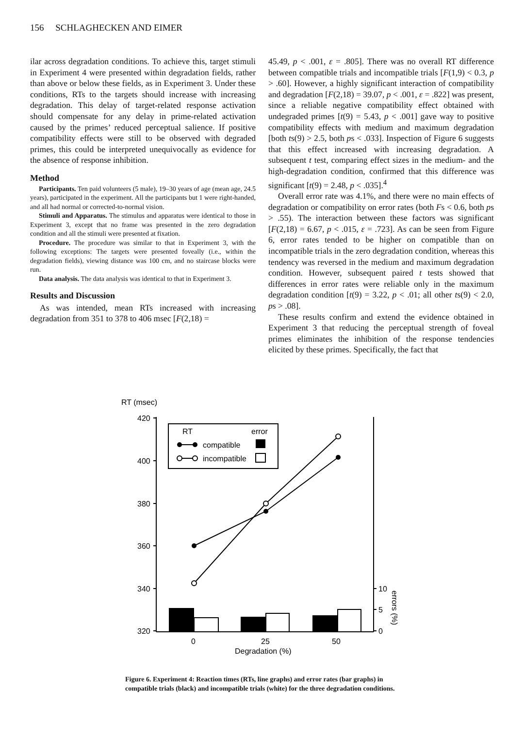156 SCHLAGHECKEN AND EIMER
ilar across degradation conditions. To achieve this, target stimuli in Experiment 4 were presented within degradation fields, rather than above or below these fields, as in Experiment 3. Under these conditions, RTs to the targets should increase with increasing degradation. This delay of target-related response activation should compensate for any delay in prime-related activation caused by the primes’ reduced perceptual salience. If positive compatibility effects were still to be observed with degraded primes, this could be interpreted unequivocally as evidence for the absence of response inhibition.
Method
Participants. Ten paid volunteers (5 male), 19–30 years of age (mean age, 24.5 years), participated in the experiment. All the participants but 1 were right-handed, and all had normal or corrected-to-normal vision.
Stimuli and Apparatus. The stimulus and apparatus were identical to those in Experiment 3, except that no frame was presented in the zero degradation condition and all the stimuli were presented at fixation.
Procedure. The procedure was similar to that in Experiment 3, with the following exceptions: The targets were presented foveally (i.e., within the degradation fields), viewing distance was 100 cm, and no staircase blocks were run.
Data analysis. The data analysis was identical to that in Experiment 3.
Results and Discussion
As was intended, mean RTs increased with increasing degradation from 351 to 378 to 406 msec [F(2,18) =
45.49, p < .001, ε = .805]. There was no overall RT difference between compatible trials and incompatible trials [F(1,9) < 0.3, p > .60]. However, a highly significant interaction of compatibility and degradation [F(2,18) = 39.07, p < .001, ε = .822] was present, since a reliable negative compatibility effect obtained with undegraded primes [t(9) = 5.43, p < .001] gave way to positive compatibility effects with medium and maximum degradation [both ts(9) > 2.5, both ps < .033]. Inspection of Figure 6 suggests that this effect increased with increasing degradation. A subsequent t test, comparing effect sizes in the medium- and the high-degradation condition, confirmed that this difference was significant [t(9) = 2.48, p < .035].<sup>4</sup>
Overall error rate was 4.1%, and there were no main effects of degradation or compatibility on error rates (both Fs < 0.6, both ps > .55). The interaction between these factors was significant [F(2,18) = 6.67, p < .015, ε = .723]. As can be seen from Figure 6, error rates tended to be higher on compatible than on incompatible trials in the zero degradation condition, whereas this tendency was reversed in the medium and maximum degradation condition. However, subsequent paired t tests showed that differences in error rates were reliable only in the maximum degradation condition [t(9) = 3.22, p < .01; all other ts(9) < 2.0, ps > .08].
These results confirm and extend the evidence obtained in Experiment 3 that reducing the perceptual strength of foveal primes eliminates the inhibition of the response tendencies elicited by these primes. Specifically, the fact that
RT (msec)
420
400
380
360
340
320
10
5
0
errors (%)
0
25
50
Degradation (%)
RT
error
compatible
incompatible
Figure 6. Experiment 4: Reaction times (RTs, line graphs) and error rates (bar graphs) in compatible trials (black) and incompatible trials (white) for the three degradation conditions.